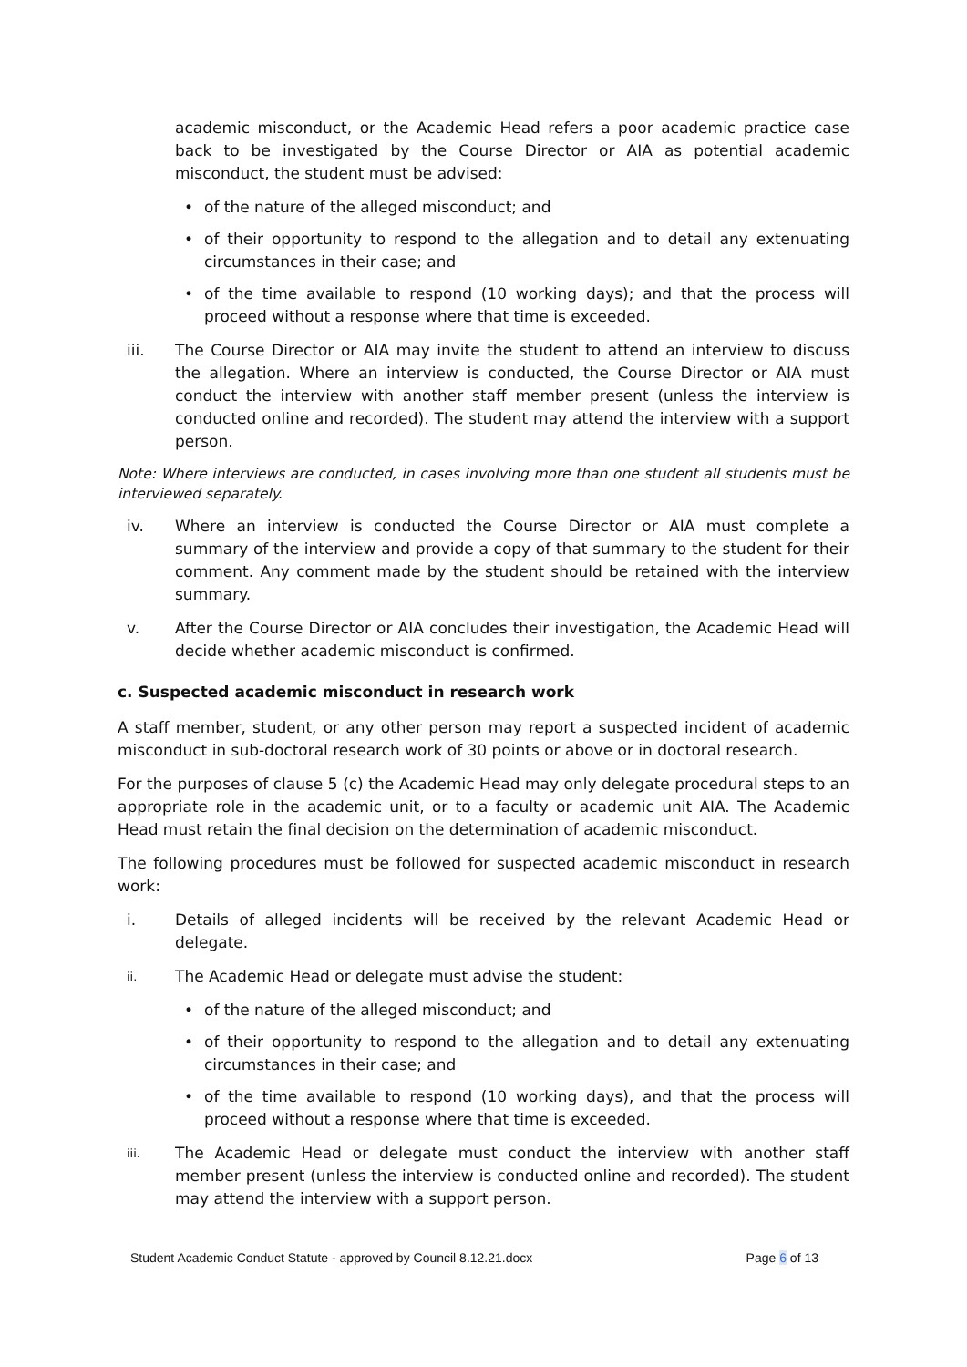academic misconduct, or the Academic Head refers a poor academic practice case back to be investigated by the Course Director or AIA as potential academic misconduct, the student must be advised:
• of the nature of the alleged misconduct; and
• of their opportunity to respond to the allegation and to detail any extenuating circumstances in their case; and
• of the time available to respond (10 working days); and that the process will proceed without a response where that time is exceeded.
iii. The Course Director or AIA may invite the student to attend an interview to discuss the allegation. Where an interview is conducted, the Course Director or AIA must conduct the interview with another staff member present (unless the interview is conducted online and recorded). The student may attend the interview with a support person.
Note: Where interviews are conducted, in cases involving more than one student all students must be interviewed separately.
iv. Where an interview is conducted the Course Director or AIA must complete a summary of the interview and provide a copy of that summary to the student for their comment. Any comment made by the student should be retained with the interview summary.
v. After the Course Director or AIA concludes their investigation, the Academic Head will decide whether academic misconduct is confirmed.
c. Suspected academic misconduct in research work
A staff member, student, or any other person may report a suspected incident of academic misconduct in sub-doctoral research work of 30 points or above or in doctoral research.
For the purposes of clause 5 (c) the Academic Head may only delegate procedural steps to an appropriate role in the academic unit, or to a faculty or academic unit AIA. The Academic Head must retain the final decision on the determination of academic misconduct.
The following procedures must be followed for suspected academic misconduct in research work:
i. Details of alleged incidents will be received by the relevant Academic Head or delegate.
ii. The Academic Head or delegate must advise the student:
• of the nature of the alleged misconduct; and
• of their opportunity to respond to the allegation and to detail any extenuating circumstances in their case; and
• of the time available to respond (10 working days), and that the process will proceed without a response where that time is exceeded.
iii. The Academic Head or delegate must conduct the interview with another staff member present (unless the interview is conducted online and recorded). The student may attend the interview with a support person.
Student Academic Conduct Statute - approved by Council 8.12.21.docx– Page 6 of 13